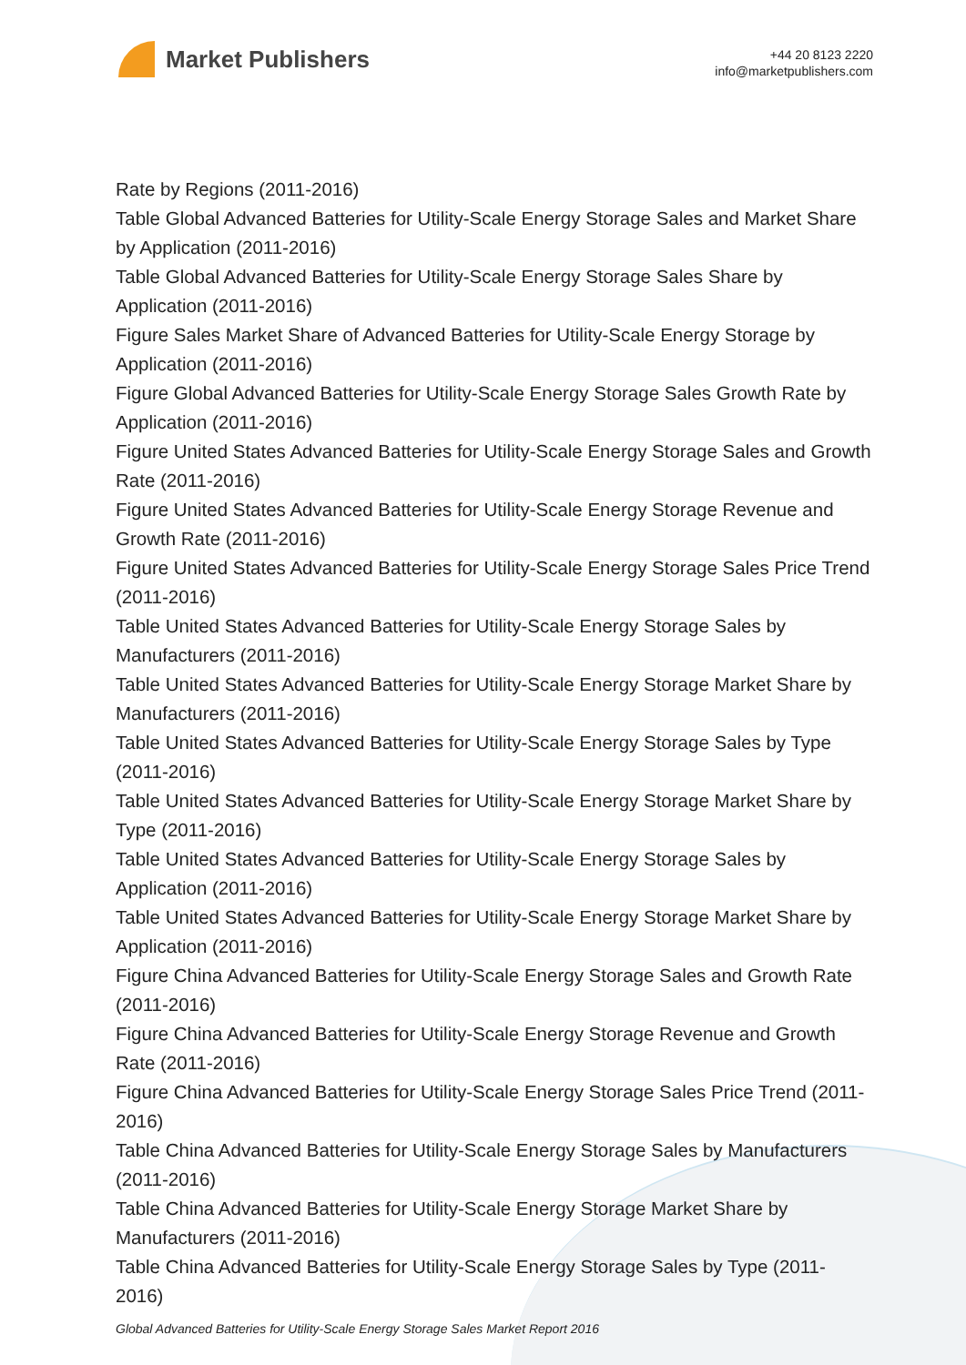Market Publishers
+44 20 8123 2220
info@marketpublishers.com
Rate by Regions (2011-2016)
Table Global Advanced Batteries for Utility-Scale Energy Storage Sales and Market Share by Application (2011-2016)
Table Global Advanced Batteries for Utility-Scale Energy Storage Sales Share by Application (2011-2016)
Figure Sales Market Share of Advanced Batteries for Utility-Scale Energy Storage by Application (2011-2016)
Figure Global Advanced Batteries for Utility-Scale Energy Storage Sales Growth Rate by Application (2011-2016)
Figure United States Advanced Batteries for Utility-Scale Energy Storage Sales and Growth Rate (2011-2016)
Figure United States Advanced Batteries for Utility-Scale Energy Storage Revenue and Growth Rate (2011-2016)
Figure United States Advanced Batteries for Utility-Scale Energy Storage Sales Price Trend (2011-2016)
Table United States Advanced Batteries for Utility-Scale Energy Storage Sales by Manufacturers (2011-2016)
Table United States Advanced Batteries for Utility-Scale Energy Storage Market Share by Manufacturers (2011-2016)
Table United States Advanced Batteries for Utility-Scale Energy Storage Sales by Type (2011-2016)
Table United States Advanced Batteries for Utility-Scale Energy Storage Market Share by Type (2011-2016)
Table United States Advanced Batteries for Utility-Scale Energy Storage Sales by Application (2011-2016)
Table United States Advanced Batteries for Utility-Scale Energy Storage Market Share by Application (2011-2016)
Figure China Advanced Batteries for Utility-Scale Energy Storage Sales and Growth Rate (2011-2016)
Figure China Advanced Batteries for Utility-Scale Energy Storage Revenue and Growth Rate (2011-2016)
Figure China Advanced Batteries for Utility-Scale Energy Storage Sales Price Trend (2011-2016)
Table China Advanced Batteries for Utility-Scale Energy Storage Sales by Manufacturers (2011-2016)
Table China Advanced Batteries for Utility-Scale Energy Storage Market Share by Manufacturers (2011-2016)
Table China Advanced Batteries for Utility-Scale Energy Storage Sales by Type (2011-2016)
Global Advanced Batteries for Utility-Scale Energy Storage Sales Market Report 2016